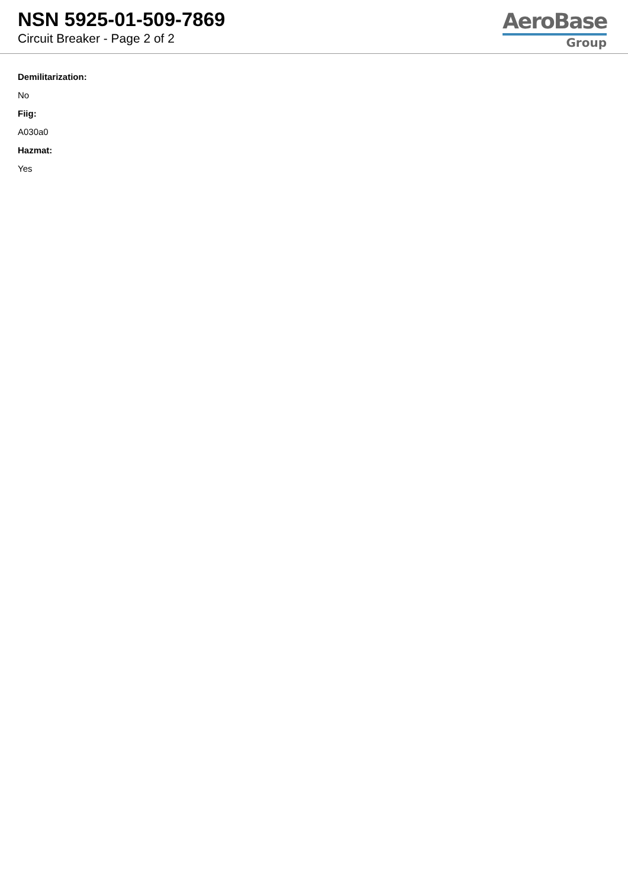NSN 5925-01-509-7869
Circuit Breaker - Page 2 of 2
AeroBase
Group
Demilitarization:
No
Fiig:
A030a0
Hazmat:
Yes